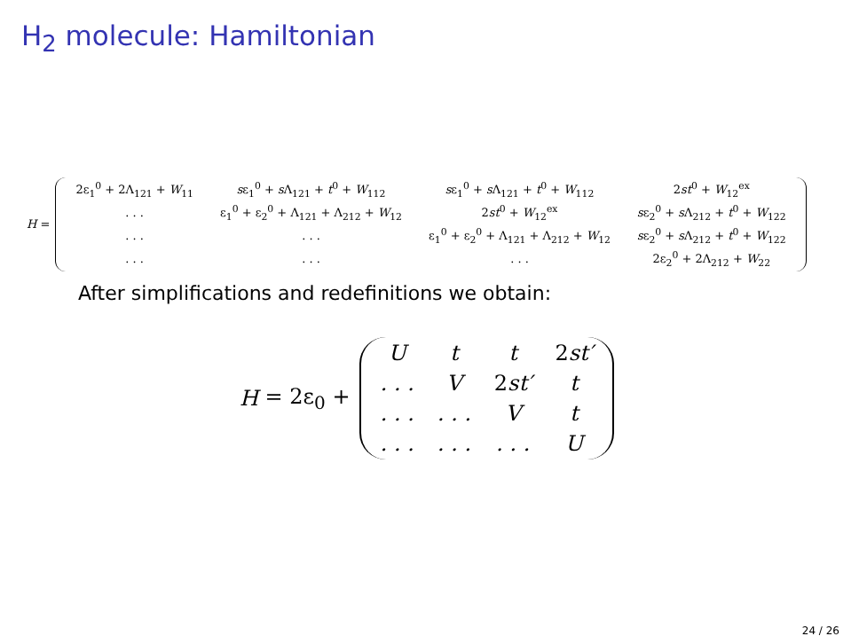H<sub>2</sub> molecule: Hamiltonian
H =
| 2ε<sub>1</sub><sup>0</sup> + 2Λ<sub>121</sub> + W<sub>11</sub> | s ε<sub>1</sub><sup>0</sup> + s Λ<sub>121</sub> + t<sup>0</sup> + W<sub>112</sub> | s ε<sub>1</sub><sup>0</sup> + s Λ<sub>121</sub> + t<sup>0</sup> + W<sub>112</sub> | 2 st<sup>0</sup> + W<sub>12</sub><sup>ex</sup> |
| . . . | ε<sub>1</sub><sup>0</sup> + ε<sub>2</sub><sup>0</sup> + Λ<sub>121</sub> + Λ<sub>212</sub> + W<sub>12</sub> | 2 st<sup>0</sup> + W<sub>12</sub><sup>ex</sup> | s ε<sub>2</sub><sup>0</sup> + s Λ<sub>212</sub> + t<sup>0</sup> + W<sub>122</sub> |
| . . . | . . . | ε<sub>1</sub><sup>0</sup> + ε<sub>2</sub><sup>0</sup> + Λ<sub>121</sub> + Λ<sub>212</sub> + W<sub>12</sub> | s ε<sub>2</sub><sup>0</sup> + s Λ<sub>212</sub> + t<sup>0</sup> + W<sub>122</sub> |
| . . . | . . . | . . . | 2ε<sub>2</sub><sup>0</sup> + 2Λ<sub>212</sub> + W<sub>22</sub> |
After simplifications and redefinitions we obtain:
H = 2ε<sub>0</sub> +
| U | t | t | 2 st′ |
| . . . | V | 2 st′ | t |
| . . . | . . . | V | t |
| . . . | . . . | . . . | U |
24 / 26